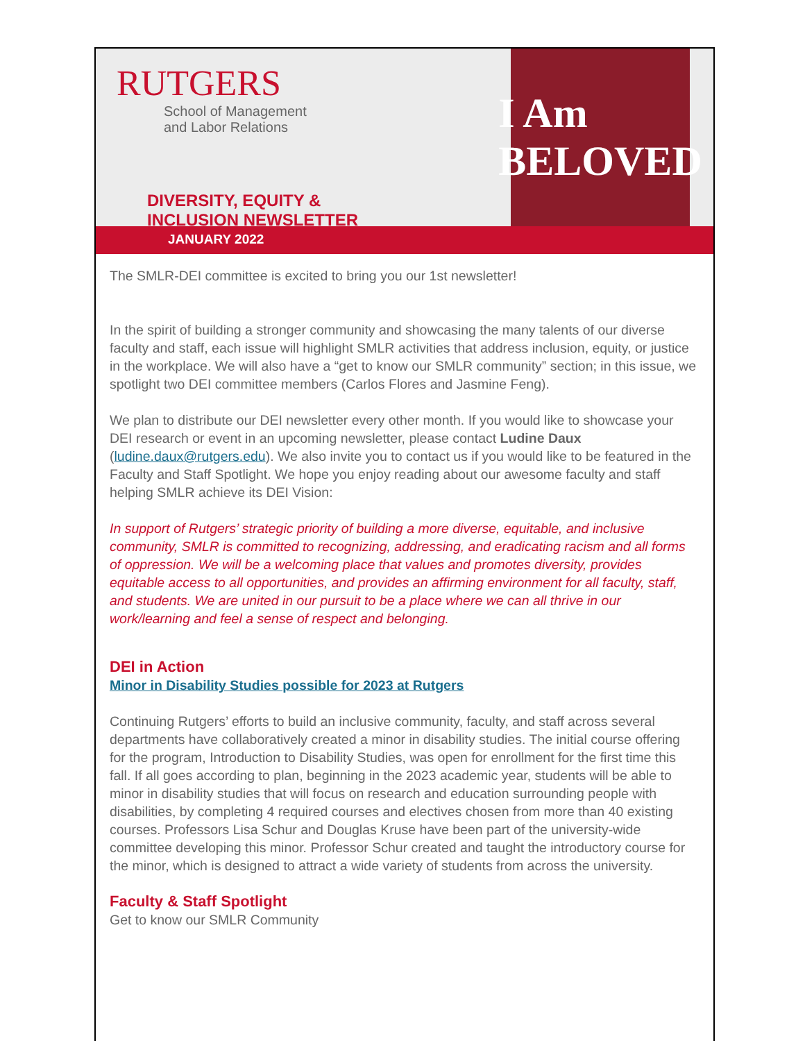RUTGERS
School of Management
and Labor Relations
DIVERSITY, EQUITY &
INCLUSION NEWSLETTER
I Am BELOVED
JANUARY 2022
The SMLR-DEI committee is excited to bring you our 1st newsletter!
In the spirit of building a stronger community and showcasing the many talents of our diverse faculty and staff, each issue will highlight SMLR activities that address inclusion, equity, or justice in the workplace. We will also have a “get to know our SMLR community” section; in this issue, we spotlight two DEI committee members (Carlos Flores and Jasmine Feng).
We plan to distribute our DEI newsletter every other month. If you would like to showcase your DEI research or event in an upcoming newsletter, please contact Ludine Daux (ludine.daux@rutgers.edu). We also invite you to contact us if you would like to be featured in the Faculty and Staff Spotlight. We hope you enjoy reading about our awesome faculty and staff helping SMLR achieve its DEI Vision:
In support of Rutgers’ strategic priority of building a more diverse, equitable, and inclusive community, SMLR is committed to recognizing, addressing, and eradicating racism and all forms of oppression. We will be a welcoming place that values and promotes diversity, provides equitable access to all opportunities, and provides an affirming environment for all faculty, staff, and students. We are united in our pursuit to be a place where we can all thrive in our work/learning and feel a sense of respect and belonging.
DEI in Action
Minor in Disability Studies possible for 2023 at Rutgers
Continuing Rutgers’ efforts to build an inclusive community, faculty, and staff across several departments have collaboratively created a minor in disability studies. The initial course offering for the program, Introduction to Disability Studies, was open for enrollment for the first time this fall. If all goes according to plan, beginning in the 2023 academic year, students will be able to minor in disability studies that will focus on research and education surrounding people with disabilities, by completing 4 required courses and electives chosen from more than 40 existing courses. Professors Lisa Schur and Douglas Kruse have been part of the university-wide committee developing this minor. Professor Schur created and taught the introductory course for the minor, which is designed to attract a wide variety of students from across the university.
Faculty & Staff Spotlight
Get to know our SMLR Community